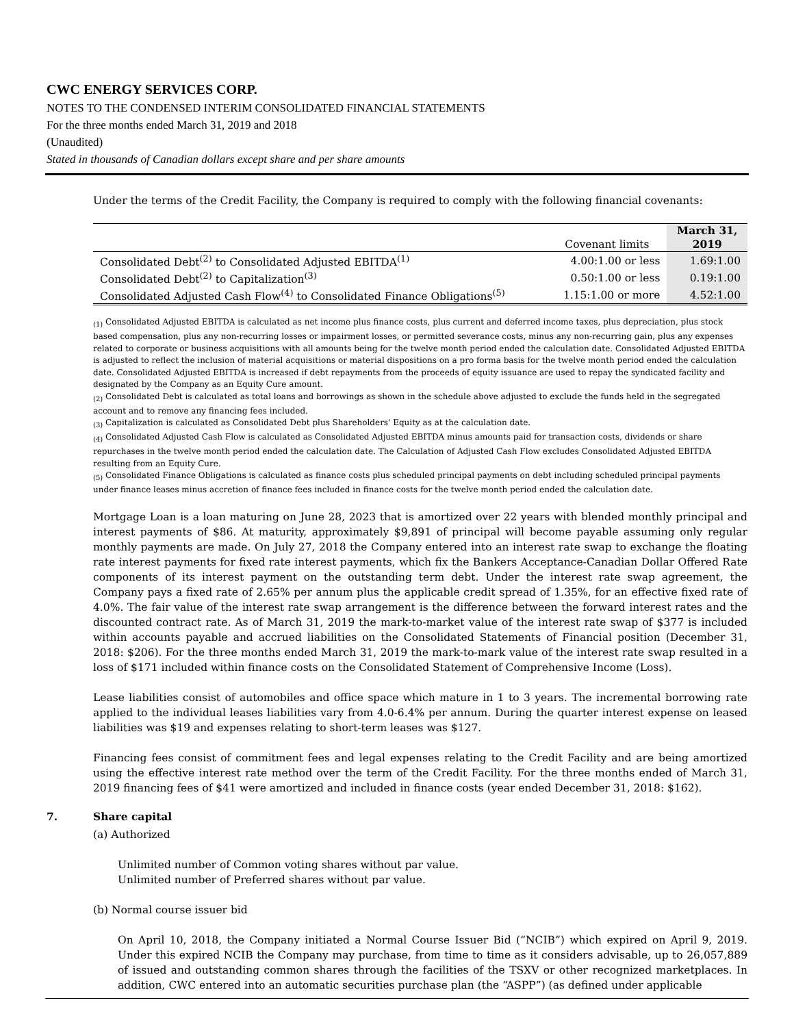CWC ENERGY SERVICES CORP.
NOTES TO THE CONDENSED INTERIM CONSOLIDATED FINANCIAL STATEMENTS
For the three months ended March 31, 2019 and 2018
(Unaudited)
Stated in thousands of Canadian dollars except share and per share amounts
Under the terms of the Credit Facility, the Company is required to comply with the following financial covenants:
| | Covenant limits | March 31, 2019 |
| --- | --- | --- |
| Consolidated Debt<sup>(2)</sup> to Consolidated Adjusted EBITDA<sup>(1)</sup> | 4.00:1.00 or less | 1.69:1.00 |
| Consolidated Debt<sup>(2)</sup> to Capitalization<sup>(3)</sup> | 0.50:1.00 or less | 0.19:1.00 |
| Consolidated Adjusted Cash Flow<sup>(4)</sup> to Consolidated Finance Obligations<sup>(5)</sup> | 1.15:1.00 or more | 4.52:1.00 |
<sub>(1)</sub> Consolidated Adjusted EBITDA is calculated as net income plus finance costs, plus current and deferred income taxes, plus depreciation, plus stock based compensation, plus any non-recurring losses or impairment losses, or permitted severance costs, minus any non-recurring gain, plus any expenses related to corporate or business acquisitions with all amounts being for the twelve month period ended the calculation date. Consolidated Adjusted EBITDA is adjusted to reflect the inclusion of material acquisitions or material dispositions on a pro forma basis for the twelve month period ended the calculation date. Consolidated Adjusted EBITDA is increased if debt repayments from the proceeds of equity issuance are used to repay the syndicated facility and designated by the Company as an Equity Cure amount.
<sub>(2)</sub> Consolidated Debt is calculated as total loans and borrowings as shown in the schedule above adjusted to exclude the funds held in the segregated account and to remove any financing fees included.
<sub>(3)</sub> Capitalization is calculated as Consolidated Debt plus Shareholders' Equity as at the calculation date.
<sub>(4)</sub> Consolidated Adjusted Cash Flow is calculated as Consolidated Adjusted EBITDA minus amounts paid for transaction costs, dividends or share repurchases in the twelve month period ended the calculation date. The Calculation of Adjusted Cash Flow excludes Consolidated Adjusted EBITDA resulting from an Equity Cure.
<sub>(5)</sub> Consolidated Finance Obligations is calculated as finance costs plus scheduled principal payments on debt including scheduled principal payments under finance leases minus accretion of finance fees included in finance costs for the twelve month period ended the calculation date.
Mortgage Loan is a loan maturing on June 28, 2023 that is amortized over 22 years with blended monthly principal and interest payments of $86. At maturity, approximately $9,891 of principal will become payable assuming only regular monthly payments are made. On July 27, 2018 the Company entered into an interest rate swap to exchange the floating rate interest payments for fixed rate interest payments, which fix the Bankers Acceptance-Canadian Dollar Offered Rate components of its interest payment on the outstanding term debt. Under the interest rate swap agreement, the Company pays a fixed rate of 2.65% per annum plus the applicable credit spread of 1.35%, for an effective fixed rate of 4.0%. The fair value of the interest rate swap arrangement is the difference between the forward interest rates and the discounted contract rate. As of March 31, 2019 the mark-to-market value of the interest rate swap of $377 is included within accounts payable and accrued liabilities on the Consolidated Statements of Financial position (December 31, 2018: $206). For the three months ended March 31, 2019 the mark-to-mark value of the interest rate swap resulted in a loss of $171 included within finance costs on the Consolidated Statement of Comprehensive Income (Loss).
Lease liabilities consist of automobiles and office space which mature in 1 to 3 years. The incremental borrowing rate applied to the individual leases liabilities vary from 4.0-6.4% per annum. During the quarter interest expense on leased liabilities was $19 and expenses relating to short-term leases was $127.
Financing fees consist of commitment fees and legal expenses relating to the Credit Facility and are being amortized using the effective interest rate method over the term of the Credit Facility. For the three months ended of March 31, 2019 financing fees of $41 were amortized and included in finance costs (year ended December 31, 2018: $162).
7. Share capital
(a) Authorized
Unlimited number of Common voting shares without par value.
Unlimited number of Preferred shares without par value.
(b) Normal course issuer bid
On April 10, 2018, the Company initiated a Normal Course Issuer Bid (“NCIB”) which expired on April 9, 2019. Under this expired NCIB the Company may purchase, from time to time as it considers advisable, up to 26,057,889 of issued and outstanding common shares through the facilities of the TSXV or other recognized marketplaces. In addition, CWC entered into an automatic securities purchase plan (the “ASPP”) (as defined under applicable